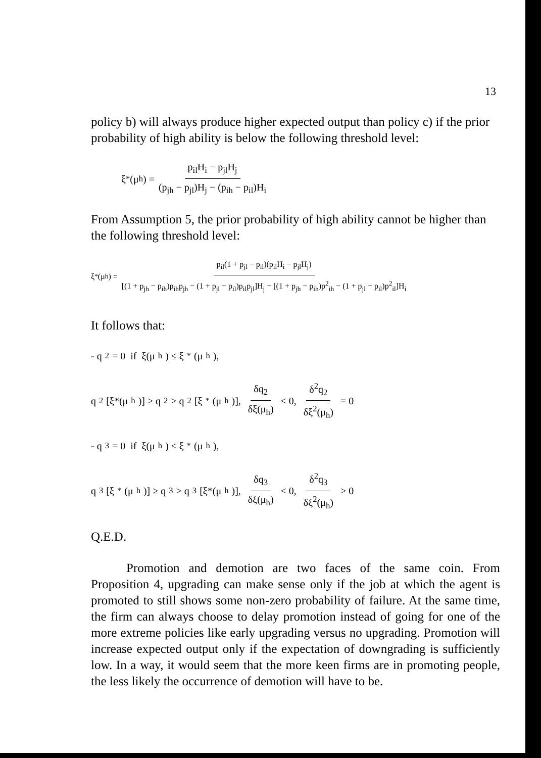13
policy b) will always produce higher expected output than policy c) if the prior probability of high ability is below the following threshold level:
ξ<sup>*</sup>(μ<sub>h</sub>) = p<sub>il</sub>H<sub>i</sub> − p<sub>jl</sub>H<sub>j</sub> (p<sub>jh</sub> − p<sub>jl</sub>)H<sub>j</sub> − (p<sub>ih</sub> − p<sub>il</sub>)H<sub>i</sub>
From Assumption 5, the prior probability of high ability cannot be higher than the following threshold level:
ξ<sup>*</sup>(μ<sub>h</sub>) = p<sub>il</sub>(1 + p<sub>jl</sub> − p<sub>il</sub>)(p<sub>il</sub>H<sub>i</sub> − p<sub>jl</sub>H<sub>j</sub>) [(1 + p<sub>jh</sub> − p<sub>ih</sub>)p<sub>ih</sub>p<sub>jh</sub> − (1 + p<sub>jl</sub> − p<sub>il</sub>)p<sub>il</sub>p<sub>jl</sub>]H<sub>j</sub> − [(1 + p<sub>jh</sub> − p<sub>ih</sub>)p<sup>2</sup><sub>ih</sub> − (1 + p<sub>jl</sub> − p<sub>il</sub>)p<sup>2</sup><sub>il</sub>]H<sub>i</sub>
It follows that:
- q<sub>2</sub> = 0 if ξ(μ<sub>h</sub>) ≤ ξ<sup>*</sup>(μ<sub>h</sub>),
q<sub>2</sub>[ξ*(μ<sub>h</sub>)] ≥ q<sub>2</sub> > q<sub>2</sub>[ξ<sup>*</sup>(μ<sub>h</sub>)], δq<sub>2</sub> δξ(μ<sub>h</sub>) < 0, δ<sup>2</sup>q<sub>2</sub> δξ<sup>2</sup>(μ<sub>h</sub>) = 0
- q<sub>3</sub> = 0 if ξ(μ<sub>h</sub>) ≤ ξ<sup>*</sup>(μ<sub>h</sub>),
q<sub>3</sub>[ξ<sup>*</sup>(μ<sub>h</sub>)] ≥ q<sub>3</sub> > q<sub>3</sub>[ξ*(μ<sub>h</sub>)], δq<sub>3</sub> δξ(μ<sub>h</sub>) < 0, δ<sup>2</sup>q<sub>3</sub> δξ<sup>2</sup>(μ<sub>h</sub>) > 0
Q.E.D.
Promotion and demotion are two faces of the same coin. From Proposition 4, upgrading can make sense only if the job at which the agent is promoted to still shows some non-zero probability of failure. At the same time, the firm can always choose to delay promotion instead of going for one of the more extreme policies like early upgrading versus no upgrading. Promotion will increase expected output only if the expectation of downgrading is sufficiently low. In a way, it would seem that the more keen firms are in promoting people, the less likely the occurrence of demotion will have to be.